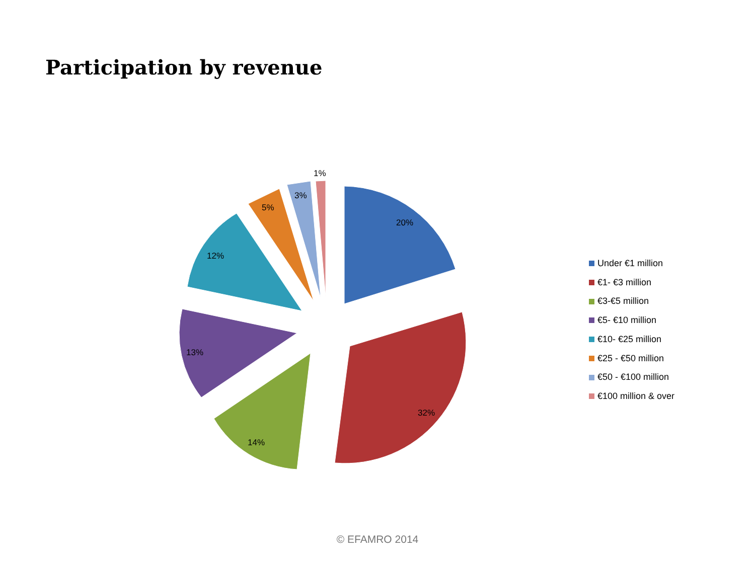Participation by revenue
20%
32%
14%
13%
12%
5%
3%
1%
Under €1 million
€1- €3 million
€3-€5 million
€5- €10 million
€10- €25 million
€25 - €50 million
€50 - €100 million
€100 million & over
© EFAMRO 2014